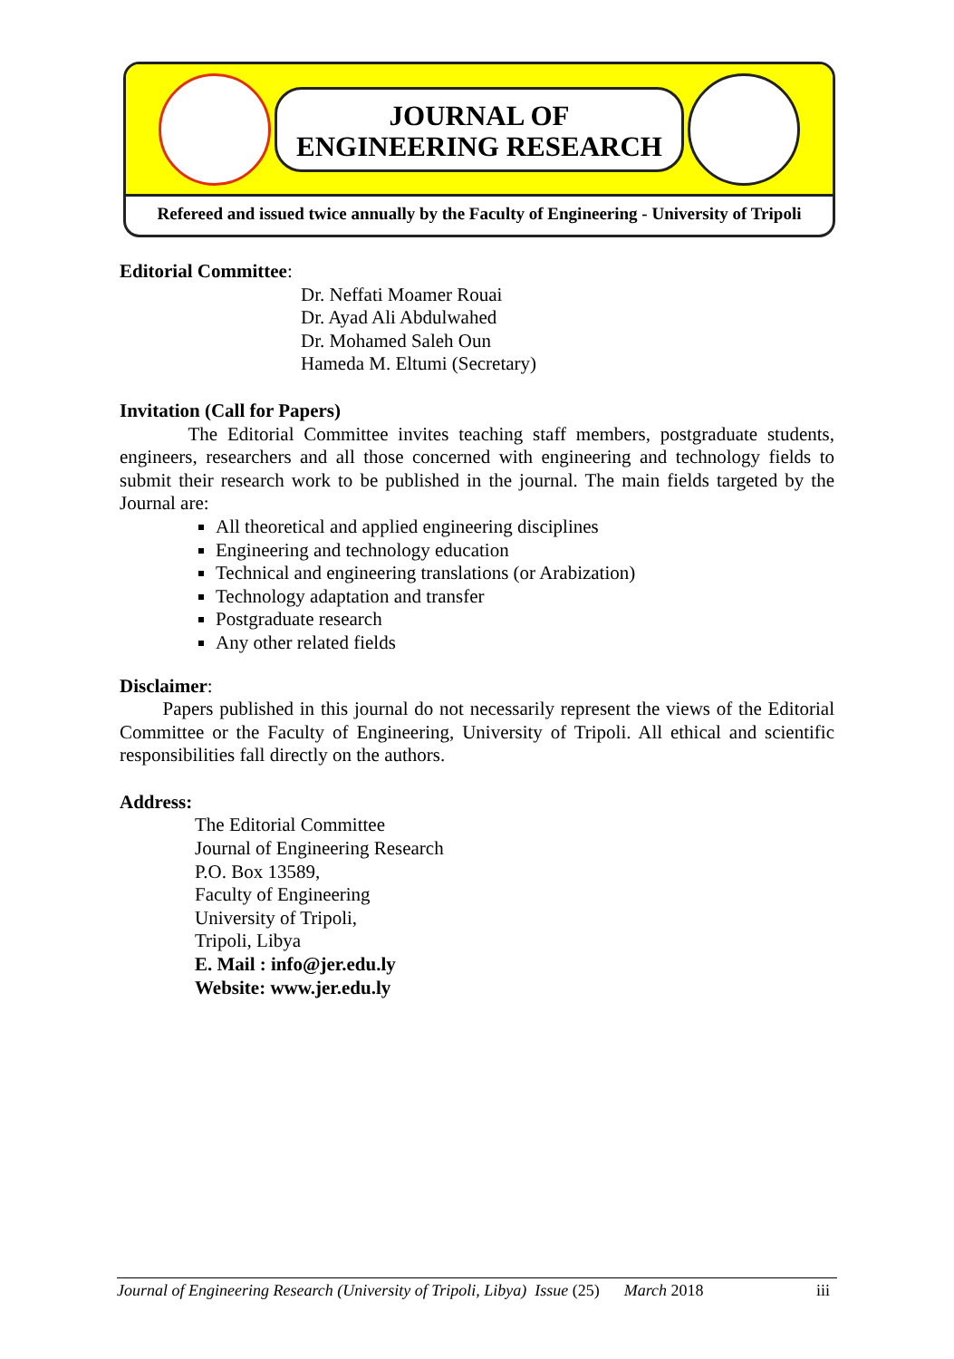JOURNAL OF
ENGINEERING RESEARCH
Refereed and issued twice annually by the Faculty of Engineering - University of Tripoli
Editorial Committee:
Dr. Neffati Moamer Rouai
Dr. Ayad Ali Abdulwahed
Dr. Mohamed Saleh Oun
Hameda M. Eltumi (Secretary)
Invitation (Call for Papers)
The Editorial Committee invites teaching staff members, postgraduate students, engineers, researchers and all those concerned with engineering and technology fields to submit their research work to be published in the journal. The main fields targeted by the Journal are:
All theoretical and applied engineering disciplines
Engineering and technology education
Technical and engineering translations (or Arabization)
Technology adaptation and transfer
Postgraduate research
Any other related fields
Disclaimer:
Papers published in this journal do not necessarily represent the views of the Editorial Committee or the Faculty of Engineering, University of Tripoli. All ethical and scientific responsibilities fall directly on the authors.
Address:
The Editorial Committee
Journal of Engineering Research
P.O. Box 13589,
Faculty of Engineering
University of Tripoli,
Tripoli, Libya
E. Mail : info@jer.edu.ly
Website: www.jer.edu.ly
Journal of Engineering Research (University of Tripoli, Libya) Issue (25) March 2018 iii